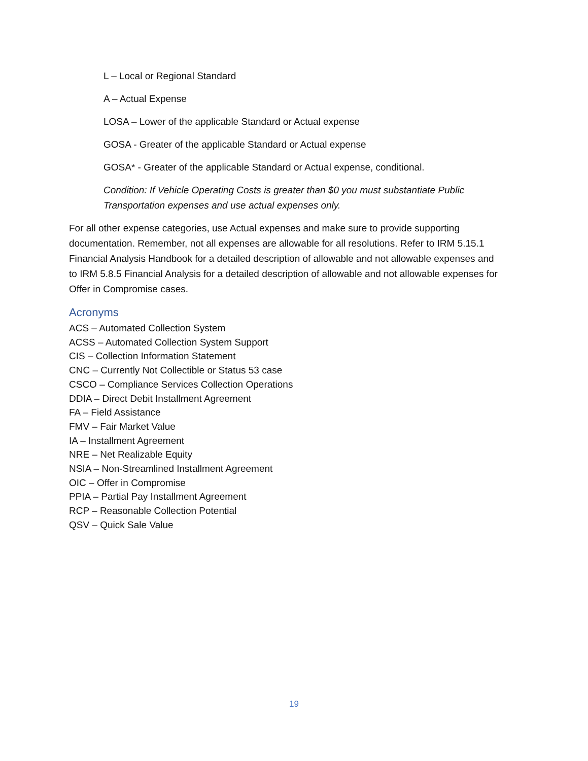L – Local or Regional Standard
A – Actual Expense
LOSA – Lower of the applicable Standard or Actual expense
GOSA - Greater of the applicable Standard or Actual expense
GOSA* - Greater of the applicable Standard or Actual expense, conditional.
Condition: If Vehicle Operating Costs is greater than $0 you must substantiate Public Transportation expenses and use actual expenses only.
For all other expense categories, use Actual expenses and make sure to provide supporting documentation. Remember, not all expenses are allowable for all resolutions. Refer to IRM 5.15.1 Financial Analysis Handbook for a detailed description of allowable and not allowable expenses and to IRM 5.8.5 Financial Analysis for a detailed description of allowable and not allowable expenses for Offer in Compromise cases.
Acronyms
ACS – Automated Collection System
ACSS – Automated Collection System Support
CIS – Collection Information Statement
CNC – Currently Not Collectible or Status 53 case
CSCO – Compliance Services Collection Operations
DDIA – Direct Debit Installment Agreement
FA – Field Assistance
FMV – Fair Market Value
IA – Installment Agreement
NRE – Net Realizable Equity
NSIA – Non-Streamlined Installment Agreement
OIC – Offer in Compromise
PPIA – Partial Pay Installment Agreement
RCP – Reasonable Collection Potential
QSV – Quick Sale Value
19